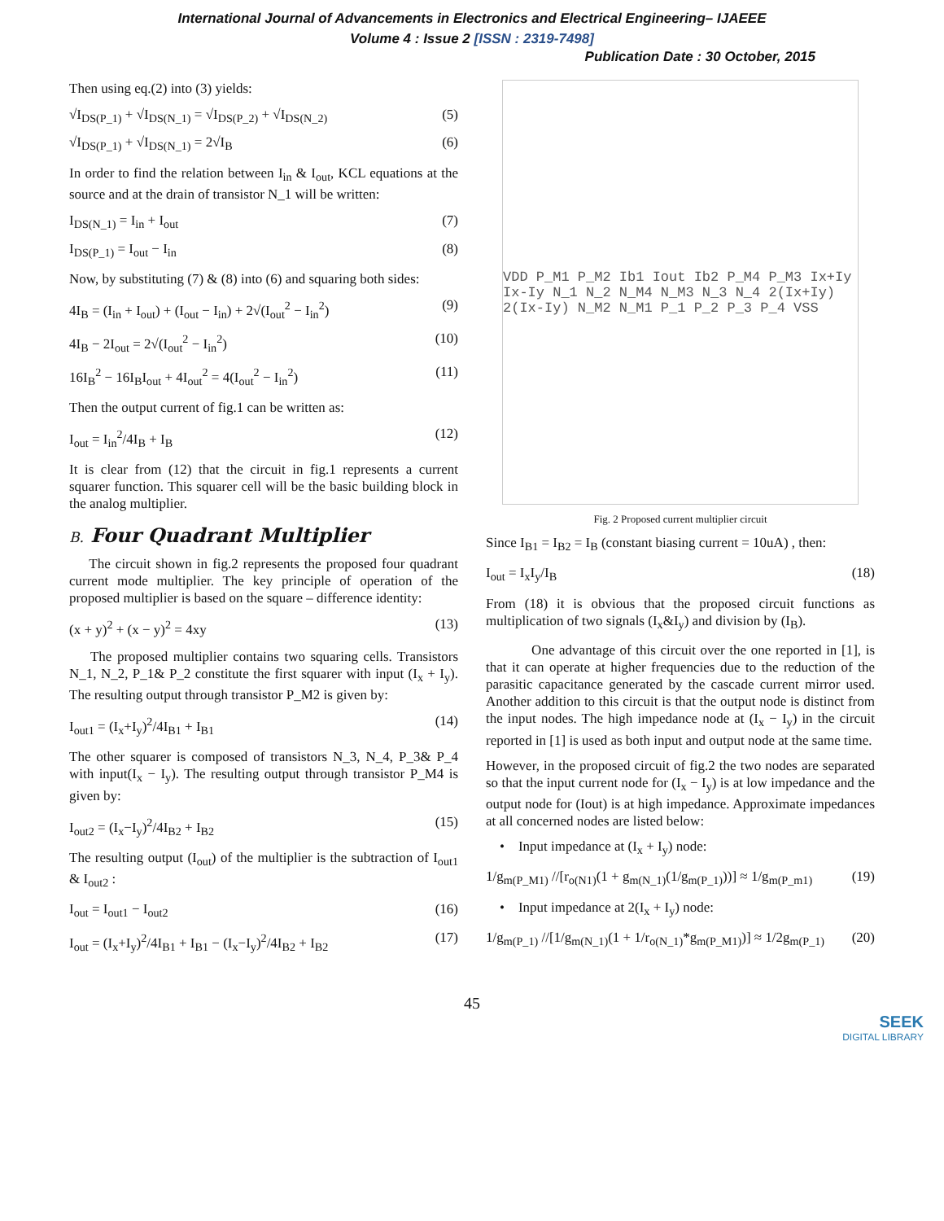International Journal of Advancements in Electronics and Electrical Engineering– IJAEEE
Volume 4 : Issue 2 [ISSN : 2319-7498]
Publication Date : 30 October, 2015
Then using eq.(2) into (3) yields:
√I<sub>DS(P_1)</sub> + √I<sub>DS(N_1)</sub> = √I<sub>DS(P_2)</sub> + √I<sub>DS(N_2)</sub> (5)
√I<sub>DS(P_1)</sub> + √I<sub>DS(N_1)</sub> = 2√I<sub>B</sub> (6)
In order to find the relation between I<sub>in</sub> & I<sub>out</sub>, KCL equations at the source and at the drain of transistor N_1 will be written:
I<sub>DS(N_1)</sub> = I<sub>in</sub> + I<sub>out</sub> (7)
I<sub>DS(P_1)</sub> = I<sub>out</sub> − I<sub>in</sub> (8)
Now, by substituting (7) & (8) into (6) and squaring both sides:
4I<sub>B</sub> = (I<sub>in</sub> + I<sub>out</sub>) + (I<sub>out</sub> − I<sub>in</sub>) + 2√(I<sub>out</sub><sup>2</sup> − I<sub>in</sub><sup>2</sup>) (9)
4I<sub>B</sub> − 2I<sub>out</sub> = 2√(I<sub>out</sub><sup>2</sup> − I<sub>in</sub><sup>2</sup>) (10)
16I<sub>B</sub><sup>2</sup> − 16I<sub>B</sub>I<sub>out</sub> + 4I<sub>out</sub><sup>2</sup> = 4(I<sub>out</sub><sup>2</sup> − I<sub>in</sub><sup>2</sup>) (11)
Then the output current of fig.1 can be written as:
I<sub>out</sub> = I<sub>in</sub><sup>2</sup>/4I<sub>B</sub> + I<sub>B</sub> (12)
It is clear from (12) that the circuit in fig.1 represents a current squarer function. This squarer cell will be the basic building block in the analog multiplier.
B. Four Quadrant Multiplier
The circuit shown in fig.2 represents the proposed four quadrant current mode multiplier. The key principle of operation of the proposed multiplier is based on the square – difference identity:
(x + y)<sup>2</sup> + (x − y)<sup>2</sup> = 4xy (13)
The proposed multiplier contains two squaring cells. Transistors N_1, N_2, P_1& P_2 constitute the first squarer with input (I<sub>x</sub> + I<sub>y</sub>). The resulting output through transistor P_M2 is given by:
I<sub>out1</sub> = (I<sub>x</sub>+I<sub>y</sub>)<sup>2</sup>/4I<sub>B1</sub> + I<sub>B1</sub> (14)
The other squarer is composed of transistors N_3, N_4, P_3& P_4 with input(I<sub>x</sub> − I<sub>y</sub>). The resulting output through transistor P_M4 is given by:
I<sub>out2</sub> = (I<sub>x</sub>−I<sub>y</sub>)<sup>2</sup>/4I<sub>B2</sub> + I<sub>B2</sub> (15)
The resulting output (I<sub>out</sub>) of the multiplier is the subtraction of I<sub>out1</sub> & I<sub>out2</sub> :
I<sub>out</sub> = I<sub>out1</sub> − I<sub>out2</sub> (16)
I<sub>out</sub> = (I<sub>x</sub>+I<sub>y</sub>)<sup>2</sup>/4I<sub>B1</sub> + I<sub>B1</sub> − (I<sub>x</sub>−I<sub>y</sub>)<sup>2</sup>/4I<sub>B2</sub> + I<sub>B2</sub> (17)
VDD P_M1 P_M2 Ib1 Iout Ib2 P_M4 P_M3 Ix+Iy Ix-Iy N_1 N_2 N_M4 N_M3 N_3 N_4 2(Ix+Iy) 2(Ix-Iy) N_M2 N_M1 P_1 P_2 P_3 P_4 VSS
Fig. 2 Proposed current multiplier circuit
Since I<sub>B1</sub> = I<sub>B2</sub> = I<sub>B</sub> (constant biasing current = 10uA) , then:
I<sub>out</sub> = I<sub>x</sub>I<sub>y</sub>/I<sub>B</sub> (18)
From (18) it is obvious that the proposed circuit functions as multiplication of two signals (I<sub>x</sub>&I<sub>y</sub>) and division by (I<sub>B</sub>).
One advantage of this circuit over the one reported in [1], is that it can operate at higher frequencies due to the reduction of the parasitic capacitance generated by the cascade current mirror used. Another addition to this circuit is that the output node is distinct from the input nodes. The high impedance node at (I<sub>x</sub> − I<sub>y</sub>) in the circuit reported in [1] is used as both input and output node at the same time.
However, in the proposed circuit of fig.2 the two nodes are separated so that the input current node for (I<sub>x</sub> − I<sub>y</sub>) is at low impedance and the output node for (Iout) is at high impedance. Approximate impedances at all concerned nodes are listed below:
• Input impedance at (I<sub>x</sub> + I<sub>y</sub>) node:
1/g<sub>m(P_M1)</sub> //[r<sub>o(N1)</sub>(1 + g<sub>m(N_1)</sub>(1/g<sub>m(P_1)</sub>))] ≈ 1/g<sub>m(P_m1)</sub> (19)
• Input impedance at 2(I<sub>x</sub> + I<sub>y</sub>) node:
1/g<sub>m(P_1)</sub> //[1/g<sub>m(N_1)</sub>(1 + 1/r<sub>o(N_1)</sub>*g<sub>m(P_M1)</sub>)] ≈ 1/2g<sub>m(P_1)</sub> (20)
45
SEEK
DIGITAL LIBRARY